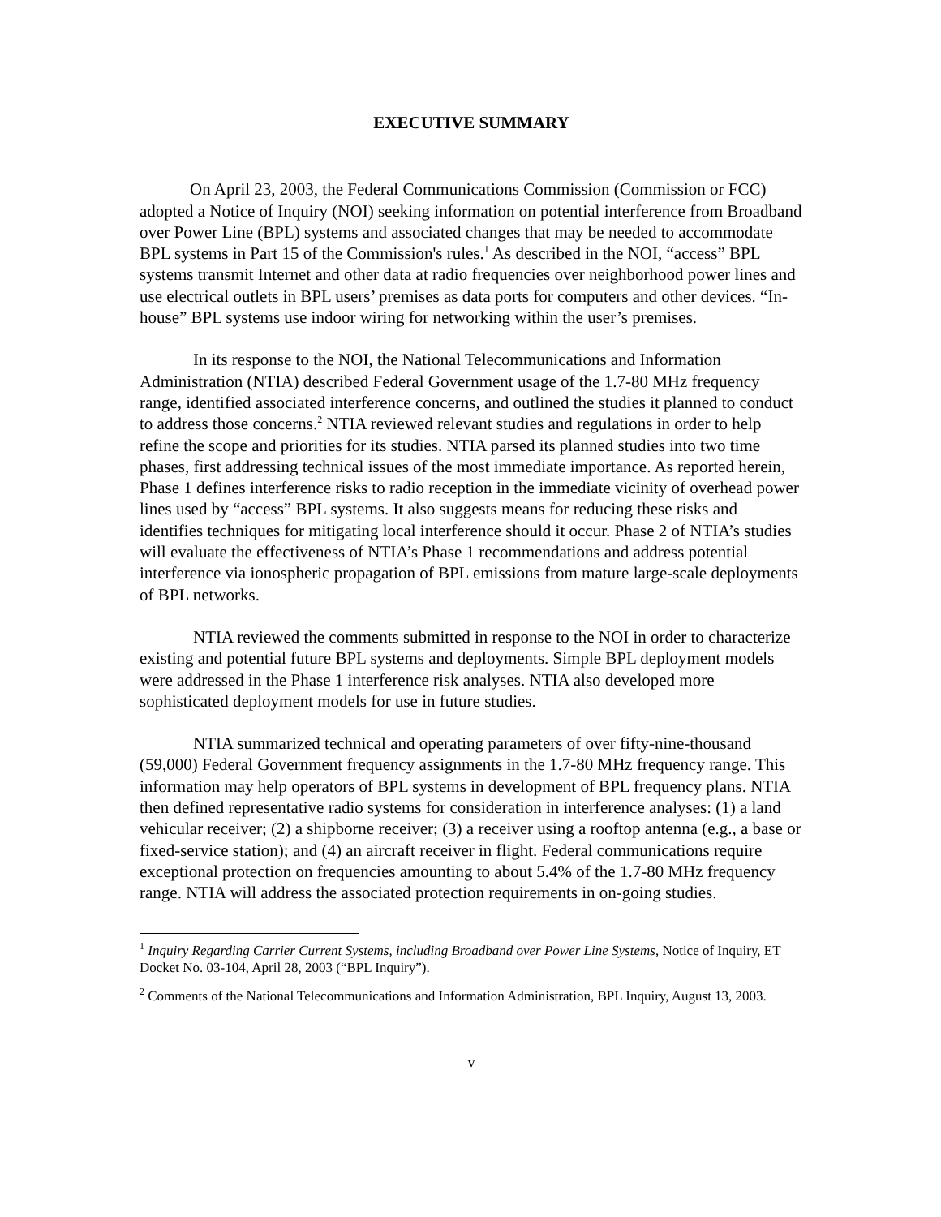EXECUTIVE SUMMARY
On April 23, 2003, the Federal Communications Commission (Commission or FCC) adopted a Notice of Inquiry (NOI) seeking information on potential interference from Broadband over Power Line (BPL) systems and associated changes that may be needed to accommodate BPL systems in Part 15 of the Commission's rules.<sup>1</sup> As described in the NOI, “access” BPL systems transmit Internet and other data at radio frequencies over neighborhood power lines and use electrical outlets in BPL users’ premises as data ports for computers and other devices. “In-house” BPL systems use indoor wiring for networking within the user’s premises.
In its response to the NOI, the National Telecommunications and Information Administration (NTIA) described Federal Government usage of the 1.7-80 MHz frequency range, identified associated interference concerns, and outlined the studies it planned to conduct to address those concerns.<sup>2</sup> NTIA reviewed relevant studies and regulations in order to help refine the scope and priorities for its studies. NTIA parsed its planned studies into two time phases, first addressing technical issues of the most immediate importance. As reported herein, Phase 1 defines interference risks to radio reception in the immediate vicinity of overhead power lines used by “access” BPL systems. It also suggests means for reducing these risks and identifies techniques for mitigating local interference should it occur. Phase 2 of NTIA’s studies will evaluate the effectiveness of NTIA’s Phase 1 recommendations and address potential interference via ionospheric propagation of BPL emissions from mature large-scale deployments of BPL networks.
NTIA reviewed the comments submitted in response to the NOI in order to characterize existing and potential future BPL systems and deployments. Simple BPL deployment models were addressed in the Phase 1 interference risk analyses. NTIA also developed more sophisticated deployment models for use in future studies.
NTIA summarized technical and operating parameters of over fifty-nine-thousand (59,000) Federal Government frequency assignments in the 1.7-80 MHz frequency range. This information may help operators of BPL systems in development of BPL frequency plans. NTIA then defined representative radio systems for consideration in interference analyses: (1) a land vehicular receiver; (2) a shipborne receiver; (3) a receiver using a rooftop antenna (e.g., a base or fixed-service station); and (4) an aircraft receiver in flight. Federal communications require exceptional protection on frequencies amounting to about 5.4% of the 1.7-80 MHz frequency range. NTIA will address the associated protection requirements in on-going studies.
<sup>1</sup> Inquiry Regarding Carrier Current Systems, including Broadband over Power Line Systems, Notice of Inquiry, ET Docket No. 03-104, April 28, 2003 (“BPL Inquiry”).
<sup>2</sup> Comments of the National Telecommunications and Information Administration, BPL Inquiry, August 13, 2003.
v